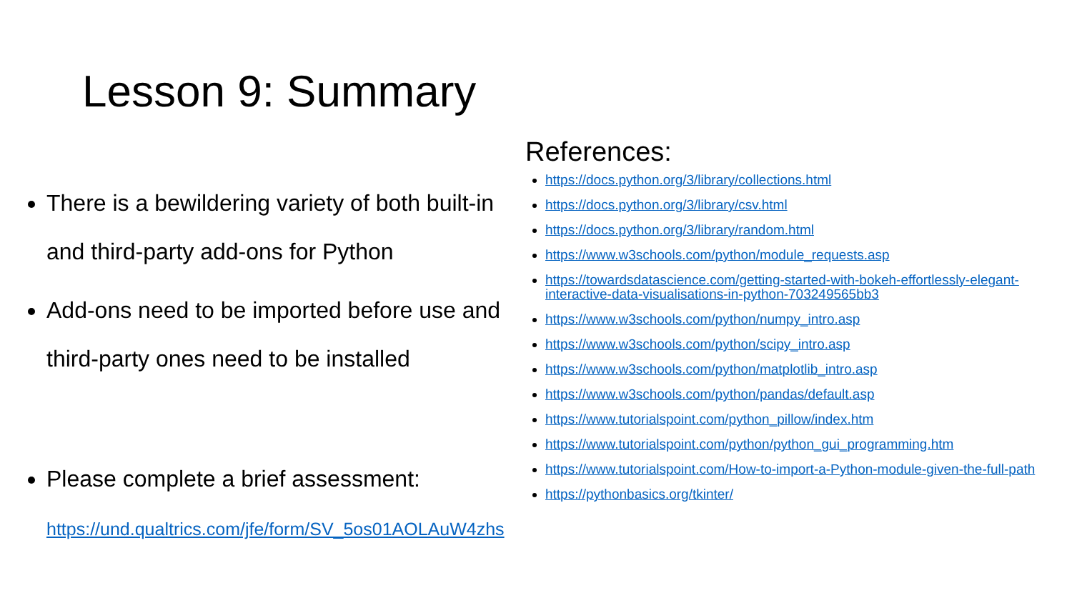Lesson 9: Summary
There is a bewildering variety of both built-in and third-party add-ons for Python
Add-ons need to be imported before use and third-party ones need to be installed
Please complete a brief assessment: https://und.qualtrics.com/jfe/form/SV_5os01AOLAuW4zhs
References:
https://docs.python.org/3/library/collections.html
https://docs.python.org/3/library/csv.html
https://docs.python.org/3/library/random.html
https://www.w3schools.com/python/module_requests.asp
https://towardsdatascience.com/getting-started-with-bokeh-effortlessly-elegant-interactive-data-visualisations-in-python-703249565bb3
https://www.w3schools.com/python/numpy_intro.asp
https://www.w3schools.com/python/scipy_intro.asp
https://www.w3schools.com/python/matplotlib_intro.asp
https://www.w3schools.com/python/pandas/default.asp
https://www.tutorialspoint.com/python_pillow/index.htm
https://www.tutorialspoint.com/python/python_gui_programming.htm
https://www.tutorialspoint.com/How-to-import-a-Python-module-given-the-full-path
https://pythonbasics.org/tkinter/